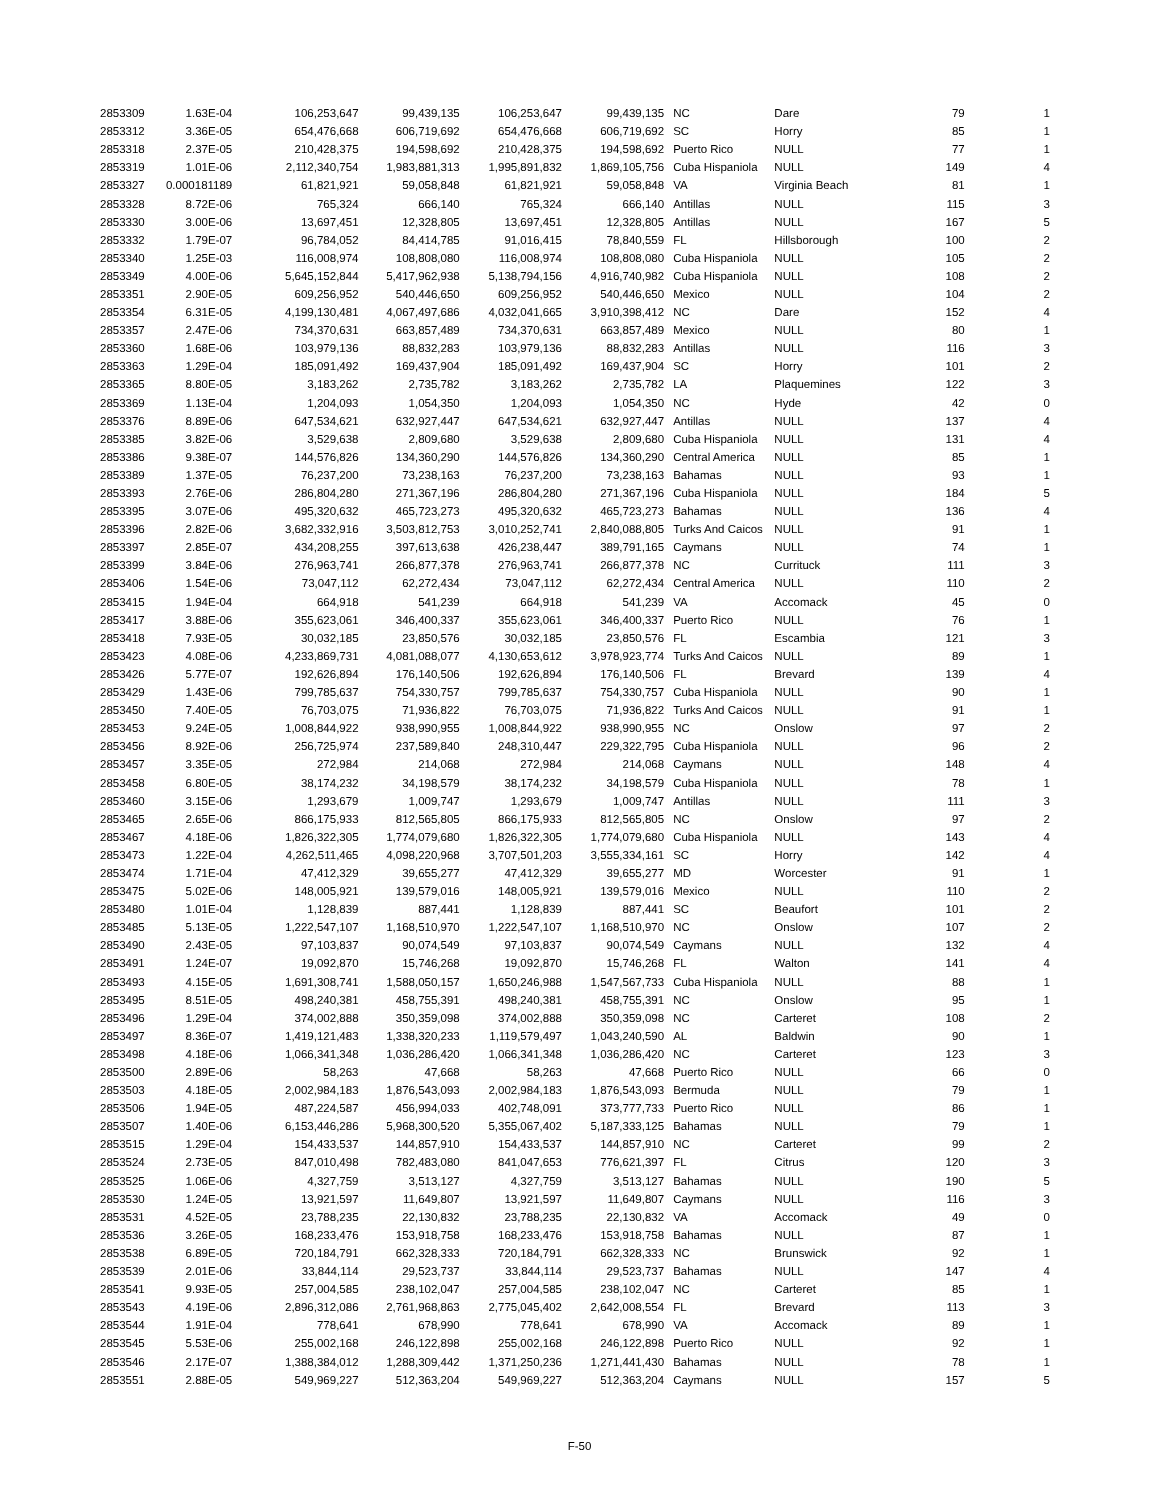| 2853309 | 1.63E-04 | 106,253,647 | 99,439,135 | 106,253,647 | 99,439,135 | NC | Dare | 79 | 1 |
| 2853312 | 3.36E-05 | 654,476,668 | 606,719,692 | 654,476,668 | 606,719,692 | SC | Horry | 85 | 1 |
| 2853318 | 2.37E-05 | 210,428,375 | 194,598,692 | 210,428,375 | 194,598,692 | Puerto Rico | NULL | 77 | 1 |
| 2853319 | 1.01E-06 | 2,112,340,754 | 1,983,881,313 | 1,995,891,832 | 1,869,105,756 | Cuba Hispaniola | NULL | 149 | 4 |
| 2853327 | 0.000181189 | 61,821,921 | 59,058,848 | 61,821,921 | 59,058,848 | VA | Virginia Beach | 81 | 1 |
| 2853328 | 8.72E-06 | 765,324 | 666,140 | 765,324 | 666,140 | Antillas | NULL | 115 | 3 |
| 2853330 | 3.00E-06 | 13,697,451 | 12,328,805 | 13,697,451 | 12,328,805 | Antillas | NULL | 167 | 5 |
| 2853332 | 1.79E-07 | 96,784,052 | 84,414,785 | 91,016,415 | 78,840,559 | FL | Hillsborough | 100 | 2 |
| 2853340 | 1.25E-03 | 116,008,974 | 108,808,080 | 116,008,974 | 108,808,080 | Cuba Hispaniola | NULL | 105 | 2 |
| 2853349 | 4.00E-06 | 5,645,152,844 | 5,417,962,938 | 5,138,794,156 | 4,916,740,982 | Cuba Hispaniola | NULL | 108 | 2 |
| 2853351 | 2.90E-05 | 609,256,952 | 540,446,650 | 609,256,952 | 540,446,650 | Mexico | NULL | 104 | 2 |
| 2853354 | 6.31E-05 | 4,199,130,481 | 4,067,497,686 | 4,032,041,665 | 3,910,398,412 | NC | Dare | 152 | 4 |
| 2853357 | 2.47E-06 | 734,370,631 | 663,857,489 | 734,370,631 | 663,857,489 | Mexico | NULL | 80 | 1 |
| 2853360 | 1.68E-06 | 103,979,136 | 88,832,283 | 103,979,136 | 88,832,283 | Antillas | NULL | 116 | 3 |
| 2853363 | 1.29E-04 | 185,091,492 | 169,437,904 | 185,091,492 | 169,437,904 | SC | Horry | 101 | 2 |
| 2853365 | 8.80E-05 | 3,183,262 | 2,735,782 | 3,183,262 | 2,735,782 | LA | Plaquemines | 122 | 3 |
| 2853369 | 1.13E-04 | 1,204,093 | 1,054,350 | 1,204,093 | 1,054,350 | NC | Hyde | 42 | 0 |
| 2853376 | 8.89E-06 | 647,534,621 | 632,927,447 | 647,534,621 | 632,927,447 | Antillas | NULL | 137 | 4 |
| 2853385 | 3.82E-06 | 3,529,638 | 2,809,680 | 3,529,638 | 2,809,680 | Cuba Hispaniola | NULL | 131 | 4 |
| 2853386 | 9.38E-07 | 144,576,826 | 134,360,290 | 144,576,826 | 134,360,290 | Central America | NULL | 85 | 1 |
| 2853389 | 1.37E-05 | 76,237,200 | 73,238,163 | 76,237,200 | 73,238,163 | Bahamas | NULL | 93 | 1 |
| 2853393 | 2.76E-06 | 286,804,280 | 271,367,196 | 286,804,280 | 271,367,196 | Cuba Hispaniola | NULL | 184 | 5 |
| 2853395 | 3.07E-06 | 495,320,632 | 465,723,273 | 495,320,632 | 465,723,273 | Bahamas | NULL | 136 | 4 |
| 2853396 | 2.82E-06 | 3,682,332,916 | 3,503,812,753 | 3,010,252,741 | 2,840,088,805 | Turks And Caicos | NULL | 91 | 1 |
| 2853397 | 2.85E-07 | 434,208,255 | 397,613,638 | 426,238,447 | 389,791,165 | Caymans | NULL | 74 | 1 |
| 2853399 | 3.84E-06 | 276,963,741 | 266,877,378 | 276,963,741 | 266,877,378 | NC | Currituck | 111 | 3 |
| 2853406 | 1.54E-06 | 73,047,112 | 62,272,434 | 73,047,112 | 62,272,434 | Central America | NULL | 110 | 2 |
| 2853415 | 1.94E-04 | 664,918 | 541,239 | 664,918 | 541,239 | VA | Accomack | 45 | 0 |
| 2853417 | 3.88E-06 | 355,623,061 | 346,400,337 | 355,623,061 | 346,400,337 | Puerto Rico | NULL | 76 | 1 |
| 2853418 | 7.93E-05 | 30,032,185 | 23,850,576 | 30,032,185 | 23,850,576 | FL | Escambia | 121 | 3 |
| 2853423 | 4.08E-06 | 4,233,869,731 | 4,081,088,077 | 4,130,653,612 | 3,978,923,774 | Turks And Caicos | NULL | 89 | 1 |
| 2853426 | 5.77E-07 | 192,626,894 | 176,140,506 | 192,626,894 | 176,140,506 | FL | Brevard | 139 | 4 |
| 2853429 | 1.43E-06 | 799,785,637 | 754,330,757 | 799,785,637 | 754,330,757 | Cuba Hispaniola | NULL | 90 | 1 |
| 2853450 | 7.40E-05 | 76,703,075 | 71,936,822 | 76,703,075 | 71,936,822 | Turks And Caicos | NULL | 91 | 1 |
| 2853453 | 9.24E-05 | 1,008,844,922 | 938,990,955 | 1,008,844,922 | 938,990,955 | NC | Onslow | 97 | 2 |
| 2853456 | 8.92E-06 | 256,725,974 | 237,589,840 | 248,310,447 | 229,322,795 | Cuba Hispaniola | NULL | 96 | 2 |
| 2853457 | 3.35E-05 | 272,984 | 214,068 | 272,984 | 214,068 | Caymans | NULL | 148 | 4 |
| 2853458 | 6.80E-05 | 38,174,232 | 34,198,579 | 38,174,232 | 34,198,579 | Cuba Hispaniola | NULL | 78 | 1 |
| 2853460 | 3.15E-06 | 1,293,679 | 1,009,747 | 1,293,679 | 1,009,747 | Antillas | NULL | 111 | 3 |
| 2853465 | 2.65E-06 | 866,175,933 | 812,565,805 | 866,175,933 | 812,565,805 | NC | Onslow | 97 | 2 |
| 2853467 | 4.18E-06 | 1,826,322,305 | 1,774,079,680 | 1,826,322,305 | 1,774,079,680 | Cuba Hispaniola | NULL | 143 | 4 |
| 2853473 | 1.22E-04 | 4,262,511,465 | 4,098,220,968 | 3,707,501,203 | 3,555,334,161 | SC | Horry | 142 | 4 |
| 2853474 | 1.71E-04 | 47,412,329 | 39,655,277 | 47,412,329 | 39,655,277 | MD | Worcester | 91 | 1 |
| 2853475 | 5.02E-06 | 148,005,921 | 139,579,016 | 148,005,921 | 139,579,016 | Mexico | NULL | 110 | 2 |
| 2853480 | 1.01E-04 | 1,128,839 | 887,441 | 1,128,839 | 887,441 | SC | Beaufort | 101 | 2 |
| 2853485 | 5.13E-05 | 1,222,547,107 | 1,168,510,970 | 1,222,547,107 | 1,168,510,970 | NC | Onslow | 107 | 2 |
| 2853490 | 2.43E-05 | 97,103,837 | 90,074,549 | 97,103,837 | 90,074,549 | Caymans | NULL | 132 | 4 |
| 2853491 | 1.24E-07 | 19,092,870 | 15,746,268 | 19,092,870 | 15,746,268 | FL | Walton | 141 | 4 |
| 2853493 | 4.15E-05 | 1,691,308,741 | 1,588,050,157 | 1,650,246,988 | 1,547,567,733 | Cuba Hispaniola | NULL | 88 | 1 |
| 2853495 | 8.51E-05 | 498,240,381 | 458,755,391 | 498,240,381 | 458,755,391 | NC | Onslow | 95 | 1 |
| 2853496 | 1.29E-04 | 374,002,888 | 350,359,098 | 374,002,888 | 350,359,098 | NC | Carteret | 108 | 2 |
| 2853497 | 8.36E-07 | 1,419,121,483 | 1,338,320,233 | 1,119,579,497 | 1,043,240,590 | AL | Baldwin | 90 | 1 |
| 2853498 | 4.18E-06 | 1,066,341,348 | 1,036,286,420 | 1,066,341,348 | 1,036,286,420 | NC | Carteret | 123 | 3 |
| 2853500 | 2.89E-06 | 58,263 | 47,668 | 58,263 | 47,668 | Puerto Rico | NULL | 66 | 0 |
| 2853503 | 4.18E-05 | 2,002,984,183 | 1,876,543,093 | 2,002,984,183 | 1,876,543,093 | Bermuda | NULL | 79 | 1 |
| 2853506 | 1.94E-05 | 487,224,587 | 456,994,033 | 402,748,091 | 373,777,733 | Puerto Rico | NULL | 86 | 1 |
| 2853507 | 1.40E-06 | 6,153,446,286 | 5,968,300,520 | 5,355,067,402 | 5,187,333,125 | Bahamas | NULL | 79 | 1 |
| 2853515 | 1.29E-04 | 154,433,537 | 144,857,910 | 154,433,537 | 144,857,910 | NC | Carteret | 99 | 2 |
| 2853524 | 2.73E-05 | 847,010,498 | 782,483,080 | 841,047,653 | 776,621,397 | FL | Citrus | 120 | 3 |
| 2853525 | 1.06E-06 | 4,327,759 | 3,513,127 | 4,327,759 | 3,513,127 | Bahamas | NULL | 190 | 5 |
| 2853530 | 1.24E-05 | 13,921,597 | 11,649,807 | 13,921,597 | 11,649,807 | Caymans | NULL | 116 | 3 |
| 2853531 | 4.52E-05 | 23,788,235 | 22,130,832 | 23,788,235 | 22,130,832 | VA | Accomack | 49 | 0 |
| 2853536 | 3.26E-05 | 168,233,476 | 153,918,758 | 168,233,476 | 153,918,758 | Bahamas | NULL | 87 | 1 |
| 2853538 | 6.89E-05 | 720,184,791 | 662,328,333 | 720,184,791 | 662,328,333 | NC | Brunswick | 92 | 1 |
| 2853539 | 2.01E-06 | 33,844,114 | 29,523,737 | 33,844,114 | 29,523,737 | Bahamas | NULL | 147 | 4 |
| 2853541 | 9.93E-05 | 257,004,585 | 238,102,047 | 257,004,585 | 238,102,047 | NC | Carteret | 85 | 1 |
| 2853543 | 4.19E-06 | 2,896,312,086 | 2,761,968,863 | 2,775,045,402 | 2,642,008,554 | FL | Brevard | 113 | 3 |
| 2853544 | 1.91E-04 | 778,641 | 678,990 | 778,641 | 678,990 | VA | Accomack | 89 | 1 |
| 2853545 | 5.53E-06 | 255,002,168 | 246,122,898 | 255,002,168 | 246,122,898 | Puerto Rico | NULL | 92 | 1 |
| 2853546 | 2.17E-07 | 1,388,384,012 | 1,288,309,442 | 1,371,250,236 | 1,271,441,430 | Bahamas | NULL | 78 | 1 |
| 2853551 | 2.88E-05 | 549,969,227 | 512,363,204 | 549,969,227 | 512,363,204 | Caymans | NULL | 157 | 5 |
F-50